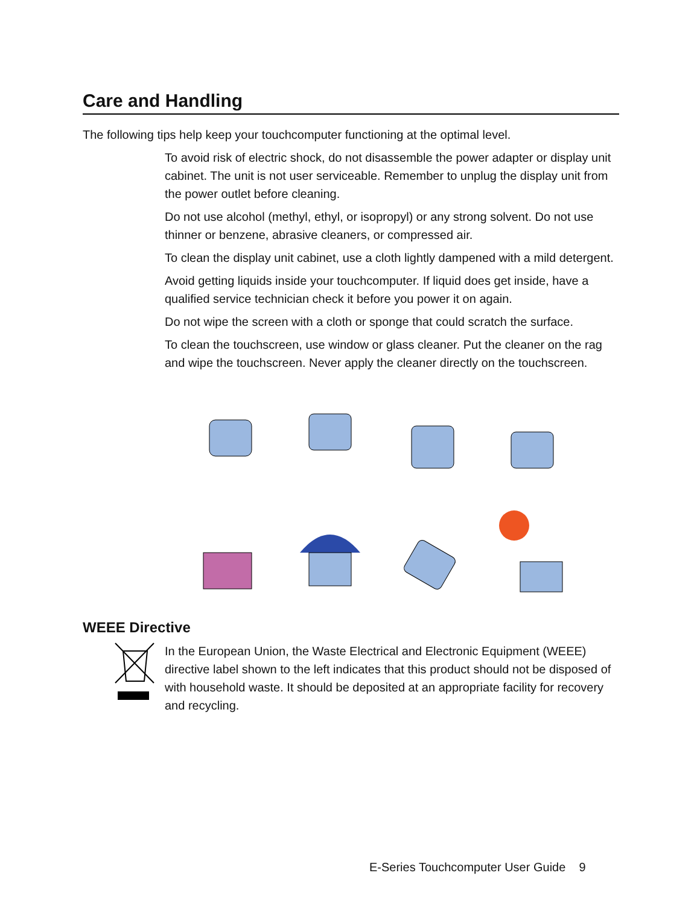Care and Handling
The following tips help keep your touchcomputer functioning at the optimal level.
To avoid risk of electric shock, do not disassemble the power adapter or display unit cabinet. The unit is not user serviceable. Remember to unplug the display unit from the power outlet before cleaning.
Do not use alcohol (methyl, ethyl, or isopropyl) or any strong solvent. Do not use thinner or benzene, abrasive cleaners, or compressed air.
To clean the display unit cabinet, use a cloth lightly dampened with a mild detergent.
Avoid getting liquids inside your touchcomputer. If liquid does get inside, have a qualified service technician check it before you power it on again.
Do not wipe the screen with a cloth or sponge that could scratch the surface.
To clean the touchscreen, use window or glass cleaner. Put the cleaner on the rag and wipe the touchscreen. Never apply the cleaner directly on the touchscreen.
WEEE Directive
In the European Union, the Waste Electrical and Electronic Equipment (WEEE) directive label shown to the left indicates that this product should not be disposed of with household waste. It should be deposited at an appropriate facility for recovery and recycling.
E-Series Touchcomputer User Guide 9